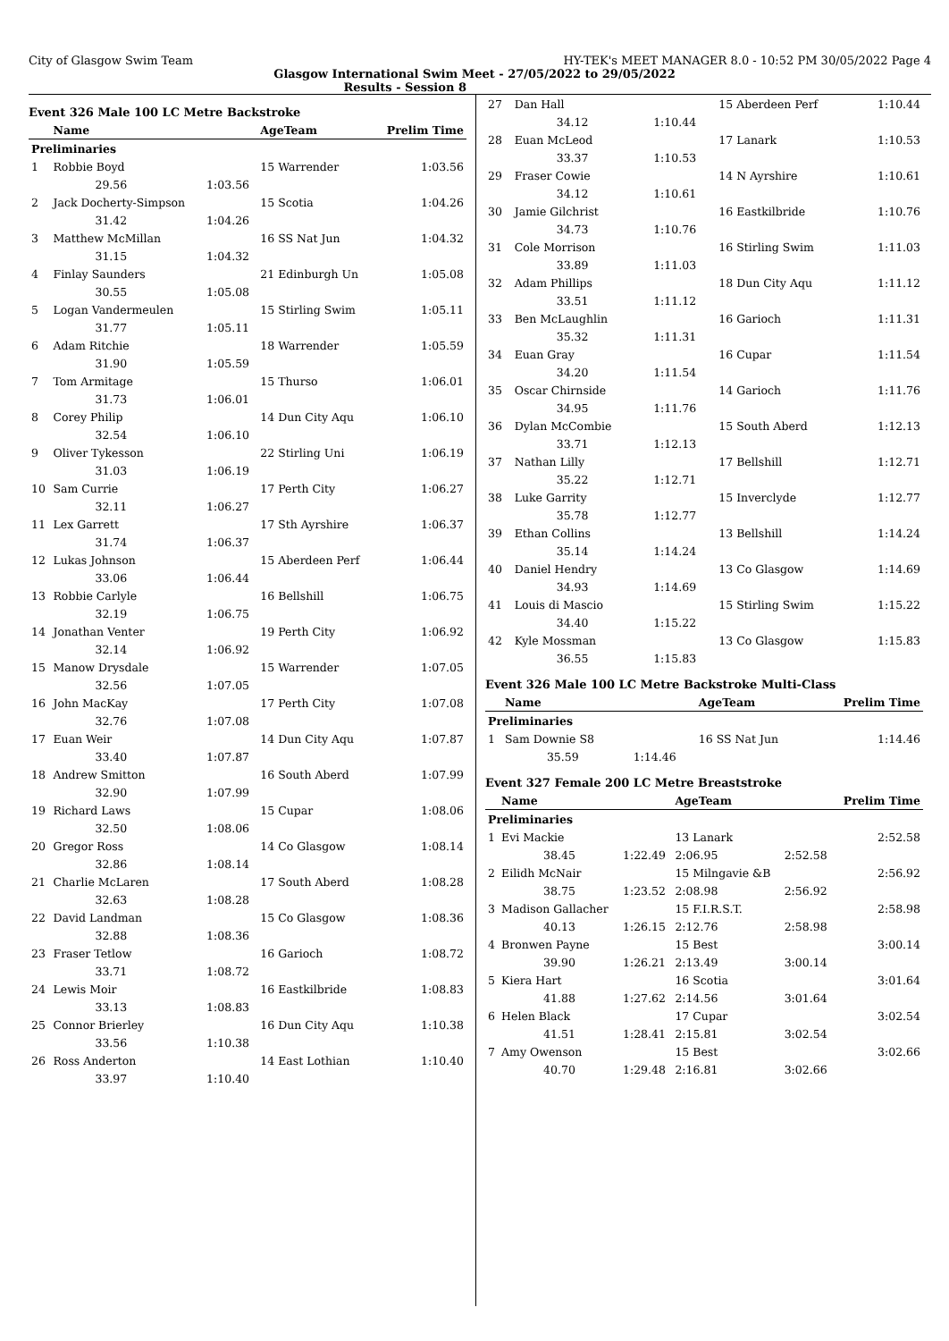City of Glasgow Swim Team HY-TEK's MEET MANAGER 8.0 - 10:52 PM 30/05/2022 Page 4
Glasgow International Swim Meet - 27/05/2022 to 29/05/2022
Results - Session 8
Event 326 Male 100 LC Metre Backstroke
| | Name | | AgeTeam | Prelim Time |
| --- | --- | --- | --- | --- |
| Preliminaries | | | | |
| 1 | Robbie Boyd | | 15 Warrender | 1:03.56 |
| | 29.56 | 1:03.56 | | |
| 2 | Jack Docherty-Simpson | | 15 Scotia | 1:04.26 |
| | 31.42 | 1:04.26 | | |
| 3 | Matthew McMillan | | 16 SS Nat Jun | 1:04.32 |
| | 31.15 | 1:04.32 | | |
| 4 | Finlay Saunders | | 21 Edinburgh Un | 1:05.08 |
| | 30.55 | 1:05.08 | | |
| 5 | Logan Vandermeulen | | 15 Stirling Swim | 1:05.11 |
| | 31.77 | 1:05.11 | | |
| 6 | Adam Ritchie | | 18 Warrender | 1:05.59 |
| | 31.90 | 1:05.59 | | |
| 7 | Tom Armitage | | 15 Thurso | 1:06.01 |
| | 31.73 | 1:06.01 | | |
| 8 | Corey Philip | | 14 Dun City Aqu | 1:06.10 |
| | 32.54 | 1:06.10 | | |
| 9 | Oliver Tykesson | | 22 Stirling Uni | 1:06.19 |
| | 31.03 | 1:06.19 | | |
| 10 | Sam Currie | | 17 Perth City | 1:06.27 |
| | 32.11 | 1:06.27 | | |
| 11 | Lex Garrett | | 17 Sth Ayrshire | 1:06.37 |
| | 31.74 | 1:06.37 | | |
| 12 | Lukas Johnson | | 15 Aberdeen Perf | 1:06.44 |
| | 33.06 | 1:06.44 | | |
| 13 | Robbie Carlyle | | 16 Bellshill | 1:06.75 |
| | 32.19 | 1:06.75 | | |
| 14 | Jonathan Venter | | 19 Perth City | 1:06.92 |
| | 32.14 | 1:06.92 | | |
| 15 | Manow Drysdale | | 15 Warrender | 1:07.05 |
| | 32.56 | 1:07.05 | | |
| 16 | John MacKay | | 17 Perth City | 1:07.08 |
| | 32.76 | 1:07.08 | | |
| 17 | Euan Weir | | 14 Dun City Aqu | 1:07.87 |
| | 33.40 | 1:07.87 | | |
| 18 | Andrew Smitton | | 16 South Aberd | 1:07.99 |
| | 32.90 | 1:07.99 | | |
| 19 | Richard Laws | | 15 Cupar | 1:08.06 |
| | 32.50 | 1:08.06 | | |
| 20 | Gregor Ross | | 14 Co Glasgow | 1:08.14 |
| | 32.86 | 1:08.14 | | |
| 21 | Charlie McLaren | | 17 South Aberd | 1:08.28 |
| | 32.63 | 1:08.28 | | |
| 22 | David Landman | | 15 Co Glasgow | 1:08.36 |
| | 32.88 | 1:08.36 | | |
| 23 | Fraser Tetlow | | 16 Garioch | 1:08.72 |
| | 33.71 | 1:08.72 | | |
| 24 | Lewis Moir | | 16 Eastkilbride | 1:08.83 |
| | 33.13 | 1:08.83 | | |
| 25 | Connor Brierley | | 16 Dun City Aqu | 1:10.38 |
| | 33.56 | 1:10.38 | | |
| 26 | Ross Anderton | | 14 East Lothian | 1:10.40 |
| | 33.97 | 1:10.40 | | |
| 27 | Dan Hall | | 15 Aberdeen Perf | 1:10.44 |
| | 34.12 | 1:10.44 | | |
| 28 | Euan McLeod | | 17 Lanark | 1:10.53 |
| | 33.37 | 1:10.53 | | |
| 29 | Fraser Cowie | | 14 N Ayrshire | 1:10.61 |
| | 34.12 | 1:10.61 | | |
| 30 | Jamie Gilchrist | | 16 Eastkilbride | 1:10.76 |
| | 34.73 | 1:10.76 | | |
| 31 | Cole Morrison | | 16 Stirling Swim | 1:11.03 |
| | 33.89 | 1:11.03 | | |
| 32 | Adam Phillips | | 18 Dun City Aqu | 1:11.12 |
| | 33.51 | 1:11.12 | | |
| 33 | Ben McLaughlin | | 16 Garioch | 1:11.31 |
| | 35.32 | 1:11.31 | | |
| 34 | Euan Gray | | 16 Cupar | 1:11.54 |
| | 34.20 | 1:11.54 | | |
| 35 | Oscar Chirnside | | 14 Garioch | 1:11.76 |
| | 34.95 | 1:11.76 | | |
| 36 | Dylan McCombie | | 15 South Aberd | 1:12.13 |
| | 33.71 | 1:12.13 | | |
| 37 | Nathan Lilly | | 17 Bellshill | 1:12.71 |
| | 35.22 | 1:12.71 | | |
| 38 | Luke Garrity | | 15 Inverclyde | 1:12.77 |
| | 35.78 | 1:12.77 | | |
| 39 | Ethan Collins | | 13 Bellshill | 1:14.24 |
| | 35.14 | 1:14.24 | | |
| 40 | Daniel Hendry | | 13 Co Glasgow | 1:14.69 |
| | 34.93 | 1:14.69 | | |
| 41 | Louis di Mascio | | 15 Stirling Swim | 1:15.22 |
| | 34.40 | 1:15.22 | | |
| 42 | Kyle Mossman | | 13 Co Glasgow | 1:15.83 |
| | 36.55 | 1:15.83 | | |
Event 326 Male 100 LC Metre Backstroke Multi-Class
| | Name | | AgeTeam | Prelim Time |
| --- | --- | --- | --- | --- |
| Preliminaries | | | | |
| 1 | Sam Downie S8 | | 16 SS Nat Jun | 1:14.46 |
| | 35.59 | 1:14.46 | | |
Event 327 Female 200 LC Metre Breaststroke
| | Name | | AgeTeam | | Prelim Time |
| --- | --- | --- | --- | --- | --- |
| Preliminaries | | | | | |
| 1 | Evi Mackie | | 13 Lanark | | 2:52.58 |
| | 38.45 | 1:22.49 | 2:06.95 | 2:52.58 | |
| 2 | Eilidh McNair | | 15 Milngavie &B | | 2:56.92 |
| | 38.75 | 1:23.52 | 2:08.98 | 2:56.92 | |
| 3 | Madison Gallacher | | 15 F.I.R.S.T. | | 2:58.98 |
| | 40.13 | 1:26.15 | 2:12.76 | 2:58.98 | |
| 4 | Bronwen Payne | | 15 Best | | 3:00.14 |
| | 39.90 | 1:26.21 | 2:13.49 | 3:00.14 | |
| 5 | Kiera Hart | | 16 Scotia | | 3:01.64 |
| | 41.88 | 1:27.62 | 2:14.56 | 3:01.64 | |
| 6 | Helen Black | | 17 Cupar | | 3:02.54 |
| | 41.51 | 1:28.41 | 2:15.81 | 3:02.54 | |
| 7 | Amy Owenson | | 15 Best | | 3:02.66 |
| | 40.70 | 1:29.48 | 2:16.81 | 3:02.66 | |